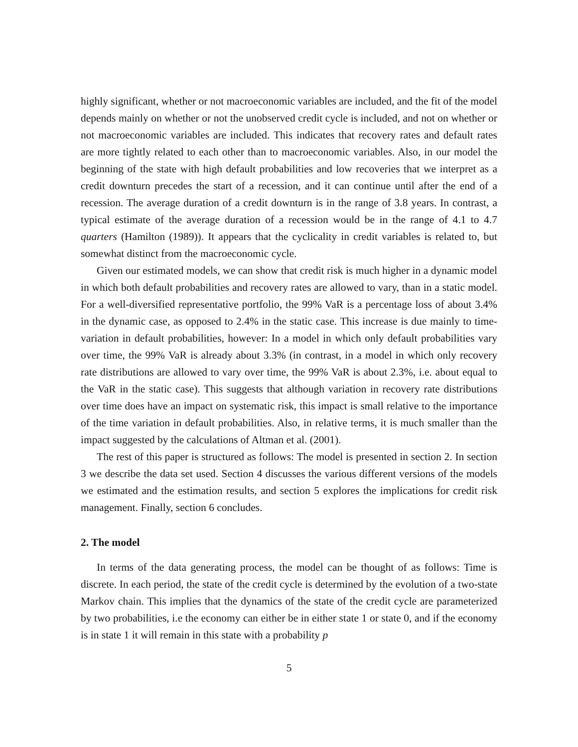highly significant, whether or not macroeconomic variables are included, and the fit of the model depends mainly on whether or not the unobserved credit cycle is included, and not on whether or not macroeconomic variables are included. This indicates that recovery rates and default rates are more tightly related to each other than to macroeconomic variables. Also, in our model the beginning of the state with high default probabilities and low recoveries that we interpret as a credit downturn precedes the start of a recession, and it can continue until after the end of a recession. The average duration of a credit downturn is in the range of 3.8 years. In contrast, a typical estimate of the average duration of a recession would be in the range of 4.1 to 4.7 quarters (Hamilton (1989)). It appears that the cyclicality in credit variables is related to, but somewhat distinct from the macroeconomic cycle.
Given our estimated models, we can show that credit risk is much higher in a dynamic model in which both default probabilities and recovery rates are allowed to vary, than in a static model. For a well-diversified representative portfolio, the 99% VaR is a percentage loss of about 3.4% in the dynamic case, as opposed to 2.4% in the static case. This increase is due mainly to time-variation in default probabilities, however: In a model in which only default probabilities vary over time, the 99% VaR is already about 3.3% (in contrast, in a model in which only recovery rate distributions are allowed to vary over time, the 99% VaR is about 2.3%, i.e. about equal to the VaR in the static case). This suggests that although variation in recovery rate distributions over time does have an impact on systematic risk, this impact is small relative to the importance of the time variation in default probabilities. Also, in relative terms, it is much smaller than the impact suggested by the calculations of Altman et al. (2001).
The rest of this paper is structured as follows: The model is presented in section 2. In section 3 we describe the data set used. Section 4 discusses the various different versions of the models we estimated and the estimation results, and section 5 explores the implications for credit risk management. Finally, section 6 concludes.
2. The model
In terms of the data generating process, the model can be thought of as follows: Time is discrete. In each period, the state of the credit cycle is determined by the evolution of a two-state Markov chain. This implies that the dynamics of the state of the credit cycle are parameterized by two probabilities, i.e the economy can either be in either state 1 or state 0, and if the economy is in state 1 it will remain in this state with a probability p
5